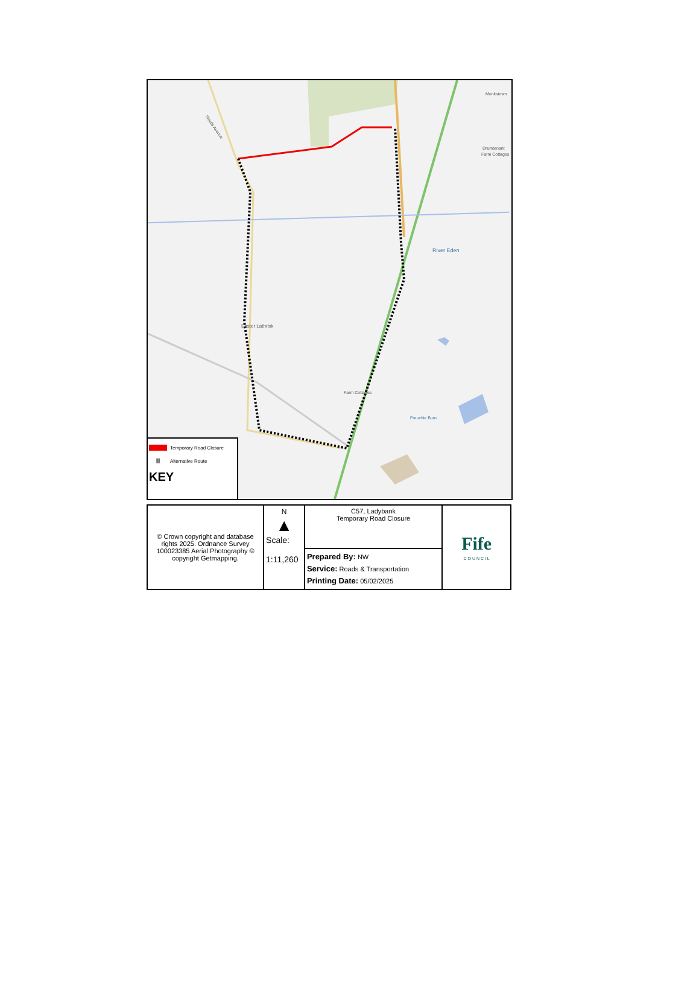Shiells Avenue
River Eden
Easter Lathrisk
Farm Cottages
Freuchie Burn
Monkstown
Drumtenant
Farm Cottages
Temporary Road Closure
II Alternative Route
KEY
| © Crown copyright and database rights 2025. Ordnance Survey 100023385 Aerial Photography © copyright Getmapping. | N ▲ Scale: 1:11,260 | C57, Ladybank Temporary Road Closure | Fife C O U N C I L |
| | | Prepared By: NW Service: Roads & Transportation Printing Date: 05/02/2025 | |